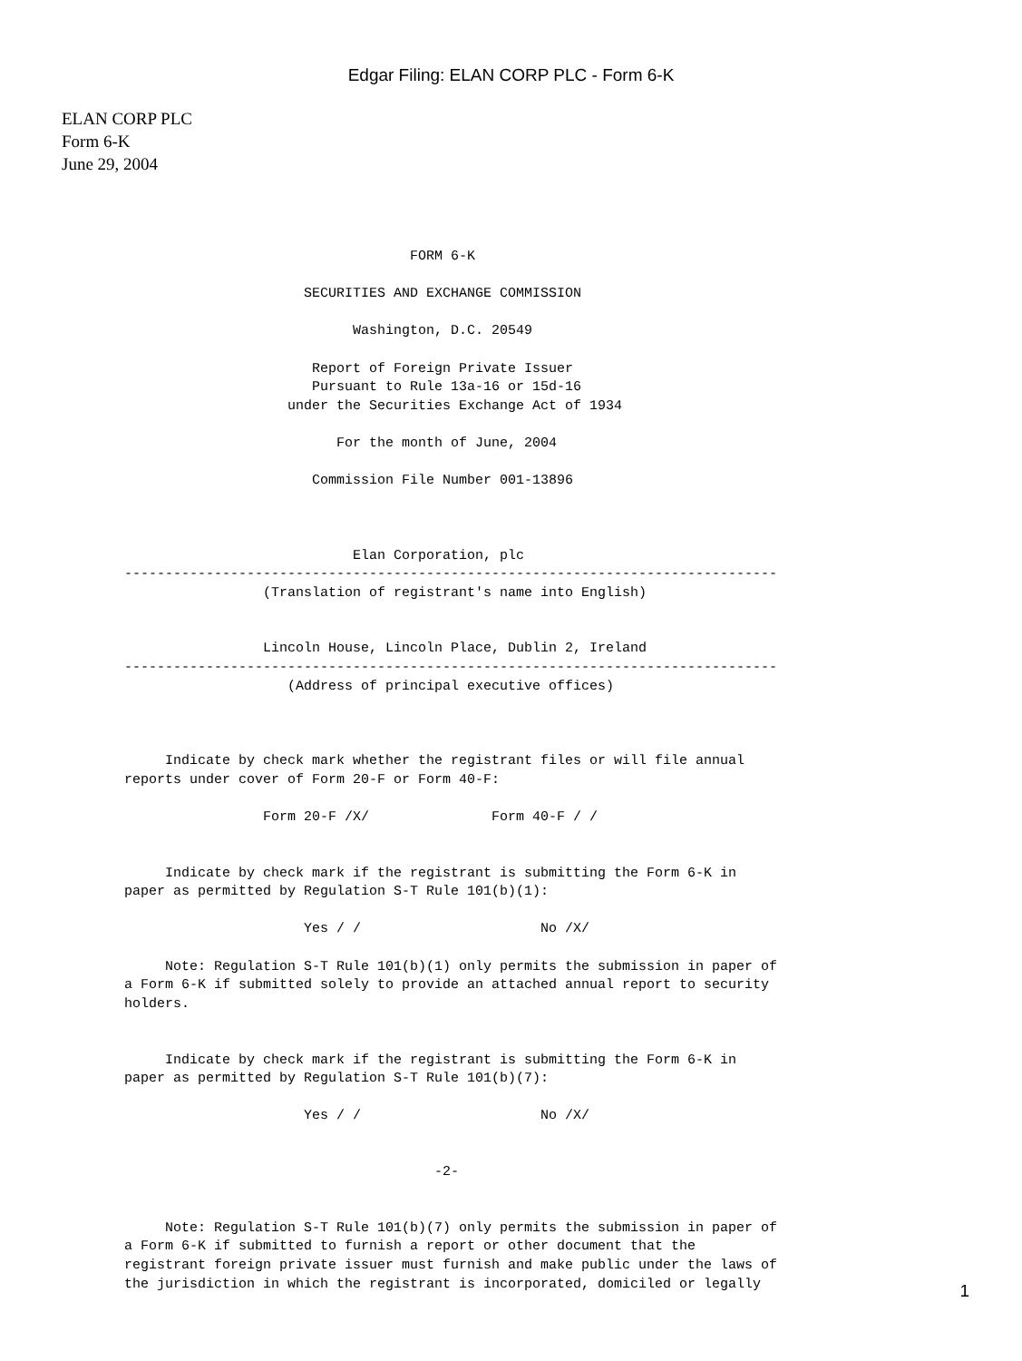Edgar Filing: ELAN CORP PLC - Form 6-K
ELAN CORP PLC
Form 6-K
June 29, 2004
                                   FORM 6-K

                      SECURITIES AND EXCHANGE COMMISSION

                            Washington, D.C. 20549

                       Report of Foreign Private Issuer
                       Pursuant to Rule 13a-16 or 15d-16
                    under the Securities Exchange Act of 1934

                          For the month of June, 2004

                       Commission File Number 001-13896



                            Elan Corporation, plc
--------------------------------------------------------------------------------
                 (Translation of registrant's name into English)


                 Lincoln House, Lincoln Place, Dublin 2, Ireland
--------------------------------------------------------------------------------
                    (Address of principal executive offices)



     Indicate by check mark whether the registrant files or will file annual
reports under cover of Form 20-F or Form 40-F:

                 Form 20-F /X/               Form 40-F / /


     Indicate by check mark if the registrant is submitting the Form 6-K in
paper as permitted by Regulation S-T Rule 101(b)(1):

                      Yes / /                      No /X/

     Note: Regulation S-T Rule 101(b)(1) only permits the submission in paper of
a Form 6-K if submitted solely to provide an attached annual report to security
holders.


     Indicate by check mark if the registrant is submitting the Form 6-K in
paper as permitted by Regulation S-T Rule 101(b)(7):

                      Yes / /                      No /X/


                                      -2-


     Note: Regulation S-T Rule 101(b)(7) only permits the submission in paper of
a Form 6-K if submitted to furnish a report or other document that the
registrant foreign private issuer must furnish and make public under the laws of
the jurisdiction in which the registrant is incorporated, domiciled or legally
1